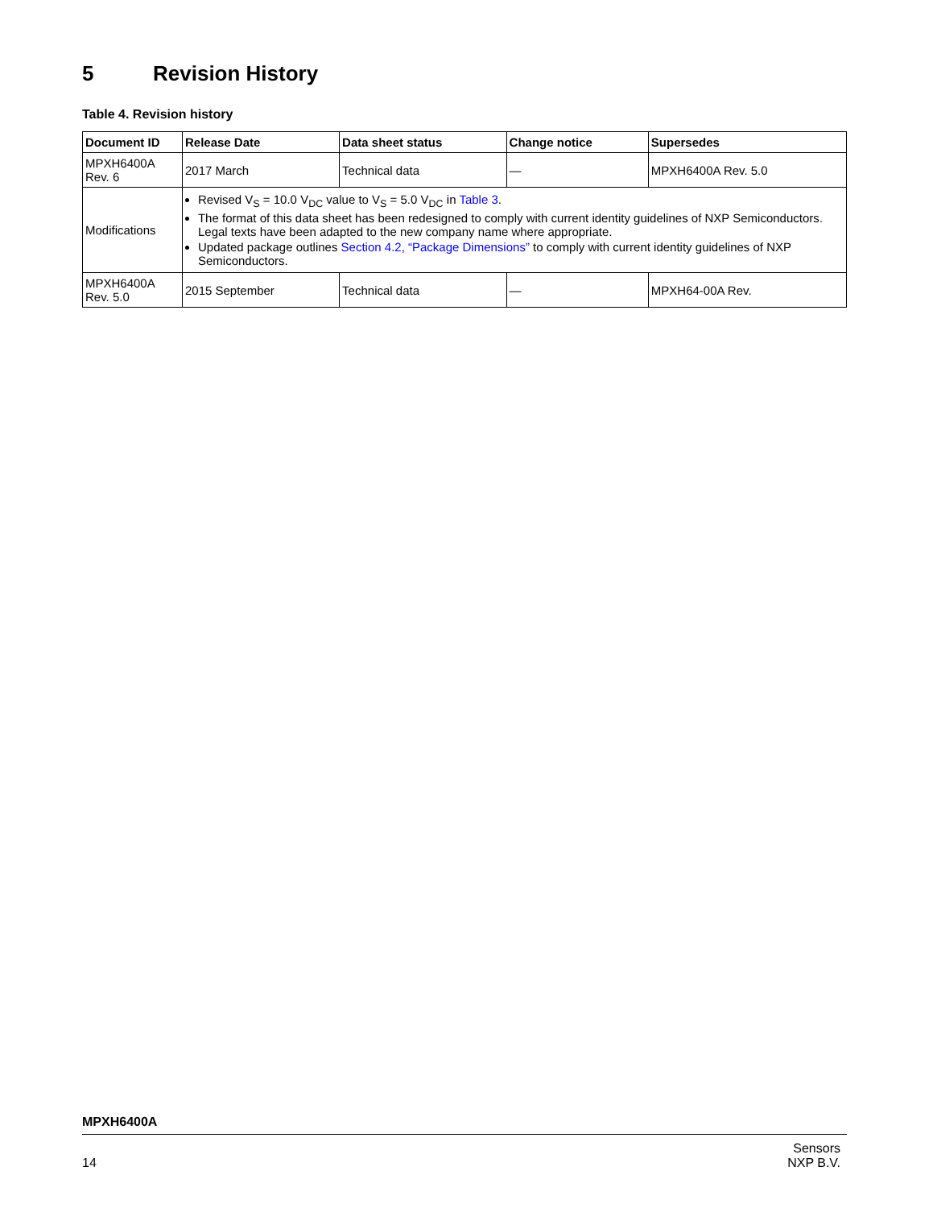5 Revision History
Table 4. Revision history
| Document ID | Release Date | Data sheet status | Change notice | Supersedes |
| --- | --- | --- | --- | --- |
| MPXH6400A Rev. 6 | 2017 March | Technical data | — | MPXH6400A Rev. 5.0 |
| Modifications | Revised V<sub>S</sub> = 10.0 V<sub>DC</sub> value to V<sub>S</sub> = 5.0 V<sub>DC</sub> in Table 3 . The format of this data sheet has been redesigned to comply with current identity guidelines of NXP Semiconductors. Legal texts have been adapted to the new company name where appropriate. Updated package outlines Section 4.2, “Package Dimensions” to comply with current identity guidelines of NXP Semiconductors. | | | |
| MPXH6400A Rev. 5.0 | 2015 September | Technical data | — | MPXH64-00A Rev. |
MPXH6400A
14
Sensors
NXP B.V.